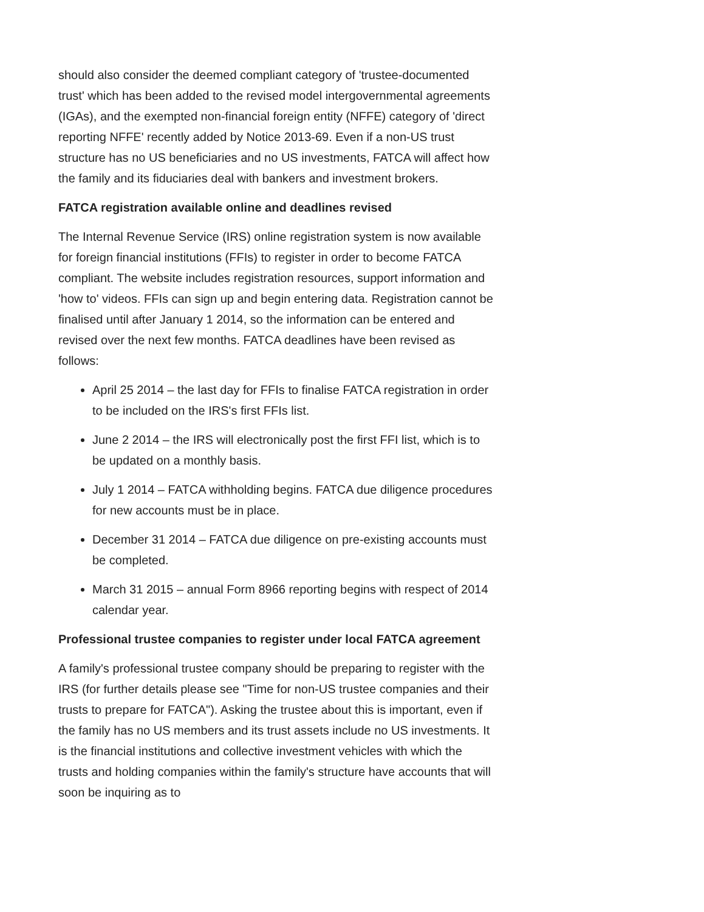should also consider the deemed compliant category of 'trustee-documented trust' which has been added to the revised model intergovernmental agreements (IGAs), and the exempted non-financial foreign entity (NFFE) category of 'direct reporting NFFE' recently added by Notice 2013-69. Even if a non-US trust structure has no US beneficiaries and no US investments, FATCA will affect how the family and its fiduciaries deal with bankers and investment brokers.
FATCA registration available online and deadlines revised
The Internal Revenue Service (IRS) online registration system is now available for foreign financial institutions (FFIs) to register in order to become FATCA compliant. The website includes registration resources, support information and 'how to' videos. FFIs can sign up and begin entering data. Registration cannot be finalised until after January 1 2014, so the information can be entered and revised over the next few months. FATCA deadlines have been revised as follows:
April 25 2014 – the last day for FFIs to finalise FATCA registration in order to be included on the IRS's first FFIs list.
June 2 2014 – the IRS will electronically post the first FFI list, which is to be updated on a monthly basis.
July 1 2014 – FATCA withholding begins. FATCA due diligence procedures for new accounts must be in place.
December 31 2014 – FATCA due diligence on pre-existing accounts must be completed.
March 31 2015 – annual Form 8966 reporting begins with respect of 2014 calendar year.
Professional trustee companies to register under local FATCA agreement
A family's professional trustee company should be preparing to register with the IRS (for further details please see "Time for non-US trustee companies and their trusts to prepare for FATCA"). Asking the trustee about this is important, even if the family has no US members and its trust assets include no US investments. It is the financial institutions and collective investment vehicles with which the trusts and holding companies within the family's structure have accounts that will soon be inquiring as to